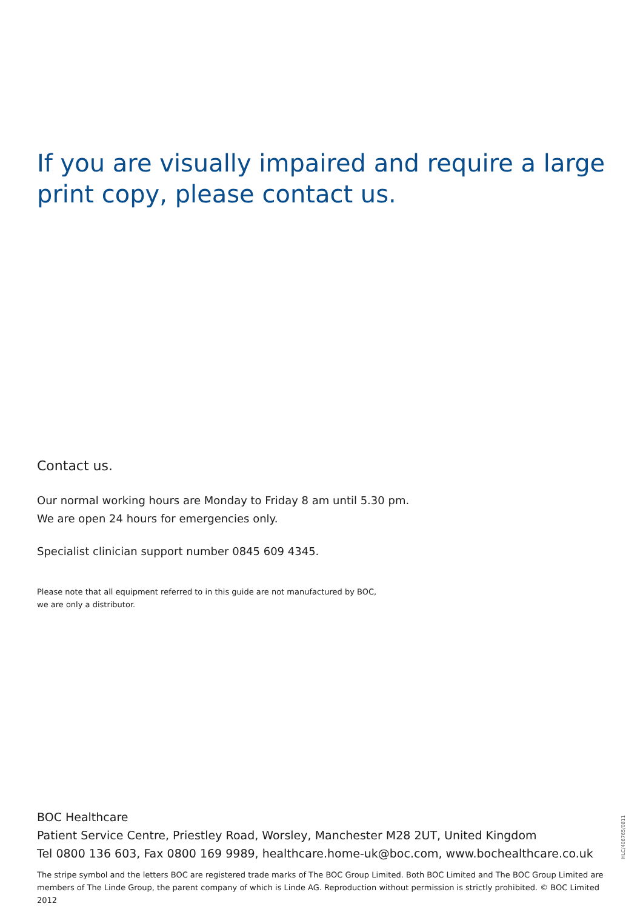If you are visually impaired and require a large print copy, please contact us.
Contact us.
Our normal working hours are Monday to Friday 8 am until 5.30 pm.
We are open 24 hours for emergencies only.
Specialist clinician support number 0845 609 4345.
Please note that all equipment referred to in this guide are not manufactured by BOC,
we are only a distributor.
BOC Healthcare
Patient Service Centre, Priestley Road, Worsley, Manchester M28 2UT, United Kingdom
Tel 0800 136 603, Fax 0800 169 9989, healthcare.home-uk@boc.com, www.bochealthcare.co.uk
The stripe symbol and the letters BOC are registered trade marks of The BOC Group Limited. Both BOC Limited and The BOC Group Limited are members of The Linde Group, the parent company of which is Linde AG. Reproduction without permission is strictly prohibited. © BOC Limited 2012
HLC/406765/0811